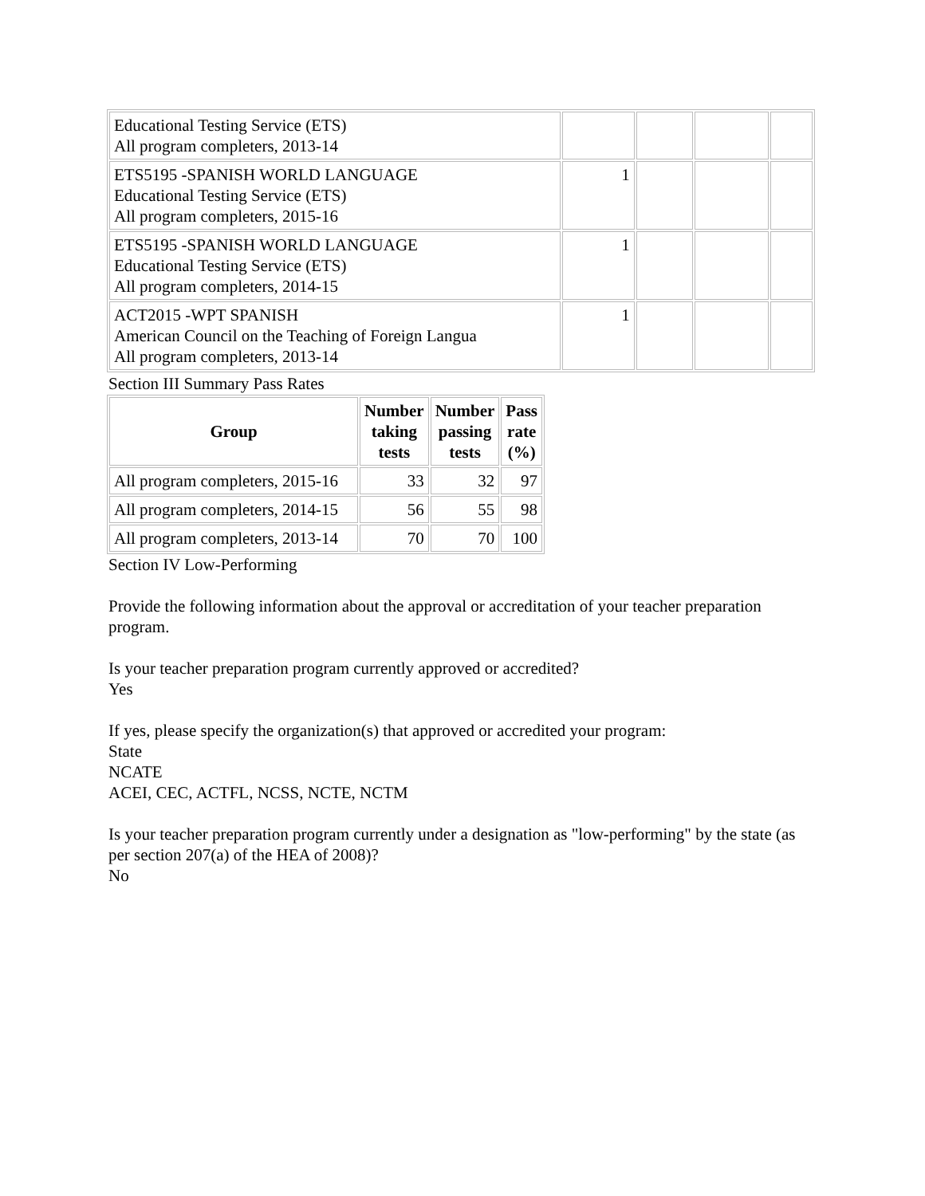| Educational Testing Service (ETS) All program completers, 2013-14 | | | | |
| ETS5195 -SPANISH WORLD LANGUAGE Educational Testing Service (ETS) All program completers, 2015-16 | 1 | | | |
| ETS5195 -SPANISH WORLD LANGUAGE Educational Testing Service (ETS) All program completers, 2014-15 | 1 | | | |
| ACT2015 -WPT SPANISH American Council on the Teaching of Foreign Langua All program completers, 2013-14 | 1 | | | |
Section III Summary Pass Rates
| Group | Number taking tests | Number passing tests | Pass rate (%) |
| --- | --- | --- | --- |
| All program completers, 2015-16 | 33 | 32 | 97 |
| All program completers, 2014-15 | 56 | 55 | 98 |
| All program completers, 2013-14 | 70 | 70 | 100 |
Section IV Low-Performing
Provide the following information about the approval or accreditation of your teacher preparation program.
Is your teacher preparation program currently approved or accredited?
Yes
If yes, please specify the organization(s) that approved or accredited your program:
State
NCATE
ACEI, CEC, ACTFL, NCSS, NCTE, NCTM
Is your teacher preparation program currently under a designation as "low-performing" by the state (as per section 207(a) of the HEA of 2008)?
No